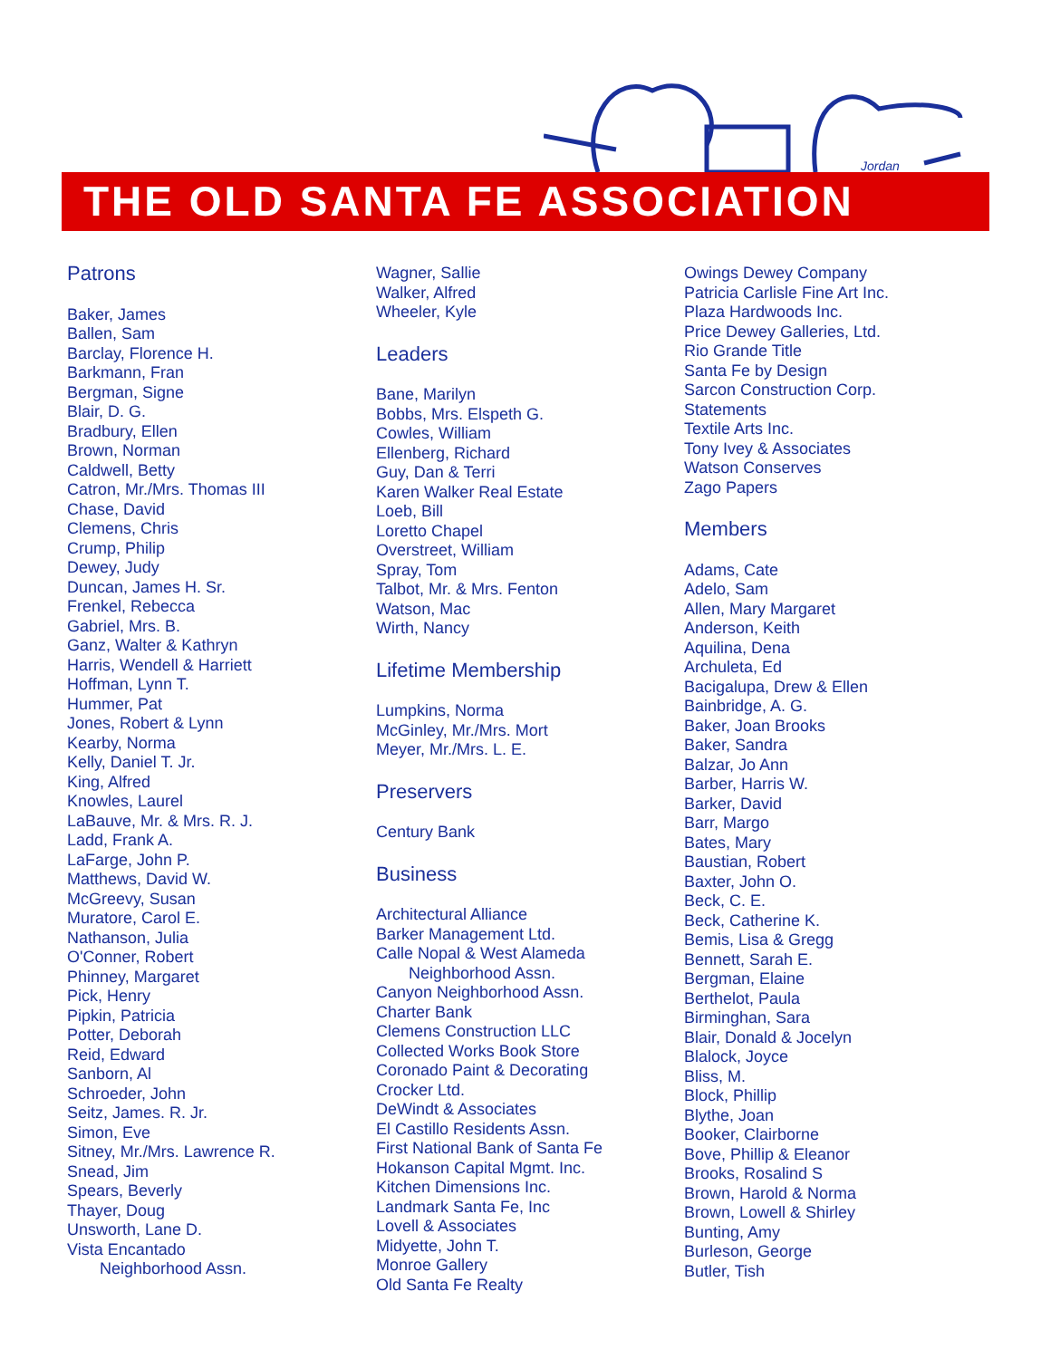Jordan
THE OLD SANTA FE ASSOCIATION
Patrons
Baker, James
Ballen, Sam
Barclay, Florence H.
Barkmann, Fran
Bergman, Signe
Blair, D. G.
Bradbury, Ellen
Brown, Norman
Caldwell, Betty
Catron, Mr./Mrs. Thomas III
Chase, David
Clemens, Chris
Crump, Philip
Dewey, Judy
Duncan, James H. Sr.
Frenkel, Rebecca
Gabriel, Mrs. B.
Ganz, Walter & Kathryn
Harris, Wendell & Harriett
Hoffman, Lynn T.
Hummer, Pat
Jones, Robert & Lynn
Kearby, Norma
Kelly, Daniel T. Jr.
King, Alfred
Knowles, Laurel
LaBauve, Mr. & Mrs. R. J.
Ladd, Frank A.
LaFarge, John P.
Matthews, David W.
McGreevy, Susan
Muratore, Carol E.
Nathanson, Julia
O'Conner, Robert
Phinney, Margaret
Pick, Henry
Pipkin, Patricia
Potter, Deborah
Reid, Edward
Sanborn, Al
Schroeder, John
Seitz, James. R. Jr.
Simon, Eve
Sitney, Mr./Mrs. Lawrence R.
Snead, Jim
Spears, Beverly
Thayer, Doug
Unsworth, Lane D.
Vista Encantado
Neighborhood Assn.
Wagner, Sallie
Walker, Alfred
Wheeler, Kyle
Leaders
Bane, Marilyn
Bobbs, Mrs. Elspeth G.
Cowles, William
Ellenberg, Richard
Guy, Dan & Terri
Karen Walker Real Estate
Loeb, Bill
Loretto Chapel
Overstreet, William
Spray, Tom
Talbot, Mr. & Mrs. Fenton
Watson, Mac
Wirth, Nancy
Lifetime Membership
Lumpkins, Norma
McGinley, Mr./Mrs. Mort
Meyer, Mr./Mrs. L. E.
Preservers
Century Bank
Business
Architectural Alliance
Barker Management Ltd.
Calle Nopal & West Alameda
Neighborhood Assn.
Canyon Neighborhood Assn.
Charter Bank
Clemens Construction LLC
Collected Works Book Store
Coronado Paint & Decorating
Crocker Ltd.
DeWindt & Associates
El Castillo Residents Assn.
First National Bank of Santa Fe
Hokanson Capital Mgmt. Inc.
Kitchen Dimensions Inc.
Landmark Santa Fe, Inc
Lovell & Associates
Midyette, John T.
Monroe Gallery
Old Santa Fe Realty
Owings Dewey Company
Patricia Carlisle Fine Art Inc.
Plaza Hardwoods Inc.
Price Dewey Galleries, Ltd.
Rio Grande Title
Santa Fe by Design
Sarcon Construction Corp.
Statements
Textile Arts Inc.
Tony Ivey & Associates
Watson Conserves
Zago Papers
Members
Adams, Cate
Adelo, Sam
Allen, Mary Margaret
Anderson, Keith
Aquilina, Dena
Archuleta, Ed
Bacigalupa, Drew & Ellen
Bainbridge, A. G.
Baker, Joan Brooks
Baker, Sandra
Balzar, Jo Ann
Barber, Harris W.
Barker, David
Barr, Margo
Bates, Mary
Baustian, Robert
Baxter, John O.
Beck, C. E.
Beck, Catherine K.
Bemis, Lisa & Gregg
Bennett, Sarah E.
Bergman, Elaine
Berthelot, Paula
Birminghan, Sara
Blair, Donald & Jocelyn
Blalock, Joyce
Bliss, M.
Block, Phillip
Blythe, Joan
Booker, Clairborne
Bove, Phillip & Eleanor
Brooks, Rosalind S
Brown, Harold & Norma
Brown, Lowell & Shirley
Bunting, Amy
Burleson, George
Butler, Tish